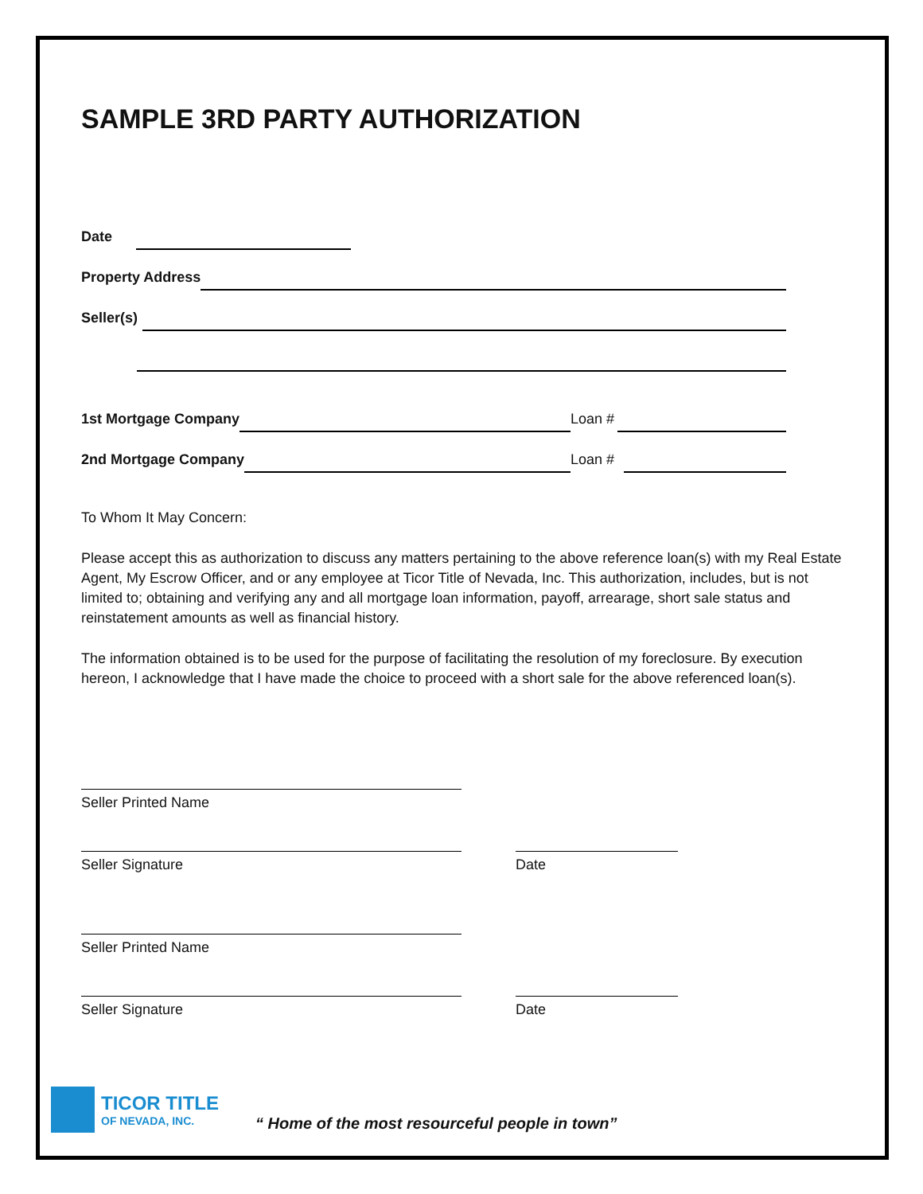SAMPLE 3RD PARTY AUTHORIZATION
Date
Property Address
Seller(s)
1st Mortgage Company Loan #
2nd Mortgage Company Loan #
To Whom It May Concern:
Please accept this as authorization to discuss any matters pertaining to the above reference loan(s) with my Real Estate Agent, My Escrow Officer, and or any employee at Ticor Title of Nevada, Inc. This authorization, includes, but is not limited to; obtaining and verifying any and all mortgage loan information, payoff, arrearage, short sale status and reinstatement amounts as well as financial history.
The information obtained is to be used for the purpose of facilitating the resolution of my foreclosure. By execution hereon, I acknowledge that I have made the choice to proceed with a short sale for the above referenced loan(s).
Seller Printed Name
Seller Signature
Date
Seller Printed Name
Seller Signature
Date
TICOR TITLE
OF NEVADA, INC.
“ Home of the most resourceful people in town”